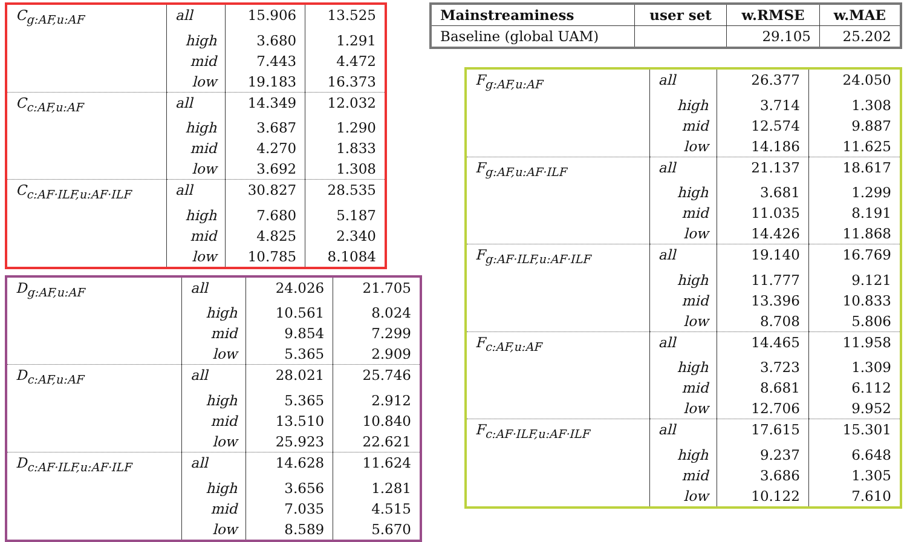| C<sub>g:AF,u:AF</sub> | all | 15.906 | 13.525 |
| | high | 3.680 | 1.291 |
| | mid | 7.443 | 4.472 |
| | low | 19.183 | 16.373 |
| C<sub>c:AF,u:AF</sub> | all | 14.349 | 12.032 |
| | high | 3.687 | 1.290 |
| | mid | 4.270 | 1.833 |
| | low | 3.692 | 1.308 |
| C<sub>c:AF·ILF,u:AF·ILF</sub> | all | 30.827 | 28.535 |
| | high | 7.680 | 5.187 |
| | mid | 4.825 | 2.340 |
| | low | 10.785 | 8.1084 |
| D<sub>g:AF,u:AF</sub> | all | 24.026 | 21.705 |
| | high | 10.561 | 8.024 |
| | mid | 9.854 | 7.299 |
| | low | 5.365 | 2.909 |
| D<sub>c:AF,u:AF</sub> | all | 28.021 | 25.746 |
| | high | 5.365 | 2.912 |
| | mid | 13.510 | 10.840 |
| | low | 25.923 | 22.621 |
| D<sub>c:AF·ILF,u:AF·ILF</sub> | all | 14.628 | 11.624 |
| | high | 3.656 | 1.281 |
| | mid | 7.035 | 4.515 |
| | low | 8.589 | 5.670 |
| Mainstreaminess | user set | w.RMSE | w.MAE |
| --- | --- | --- | --- |
| Baseline (global UAM) | | 29.105 | 25.202 |
| F<sub>g:AF,u:AF</sub> | all | 26.377 | 24.050 |
| | high | 3.714 | 1.308 |
| | mid | 12.574 | 9.887 |
| | low | 14.186 | 11.625 |
| F<sub>g:AF,u:AF·ILF</sub> | all | 21.137 | 18.617 |
| | high | 3.681 | 1.299 |
| | mid | 11.035 | 8.191 |
| | low | 14.426 | 11.868 |
| F<sub>g:AF·ILF,u:AF·ILF</sub> | all | 19.140 | 16.769 |
| | high | 11.777 | 9.121 |
| | mid | 13.396 | 10.833 |
| | low | 8.708 | 5.806 |
| F<sub>c:AF,u:AF</sub> | all | 14.465 | 11.958 |
| | high | 3.723 | 1.309 |
| | mid | 8.681 | 6.112 |
| | low | 12.706 | 9.952 |
| F<sub>c:AF·ILF,u:AF·ILF</sub> | all | 17.615 | 15.301 |
| | high | 9.237 | 6.648 |
| | mid | 3.686 | 1.305 |
| | low | 10.122 | 7.610 |